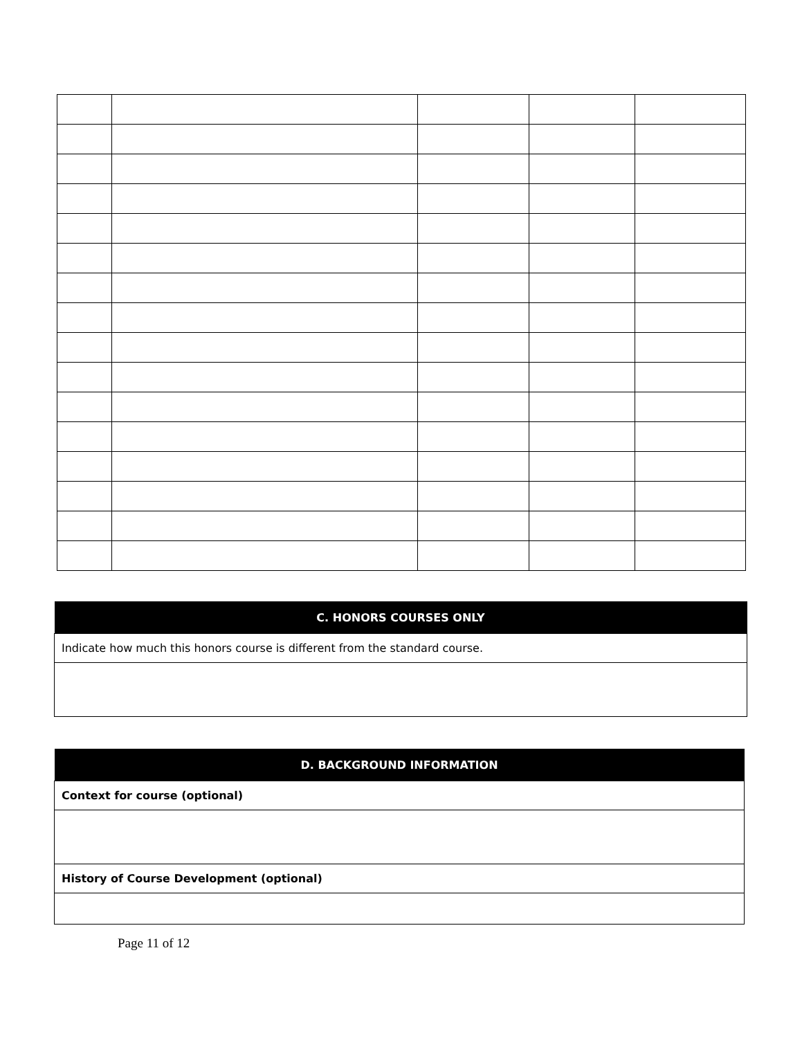| C. HONORS COURSES ONLY |
| --- |
| Indicate how much this honors course is different from the standard course. |
| D. BACKGROUND INFORMATION |
| --- |
| Context for course (optional) |
| History of Course Development (optional) |
Page 11 of 12